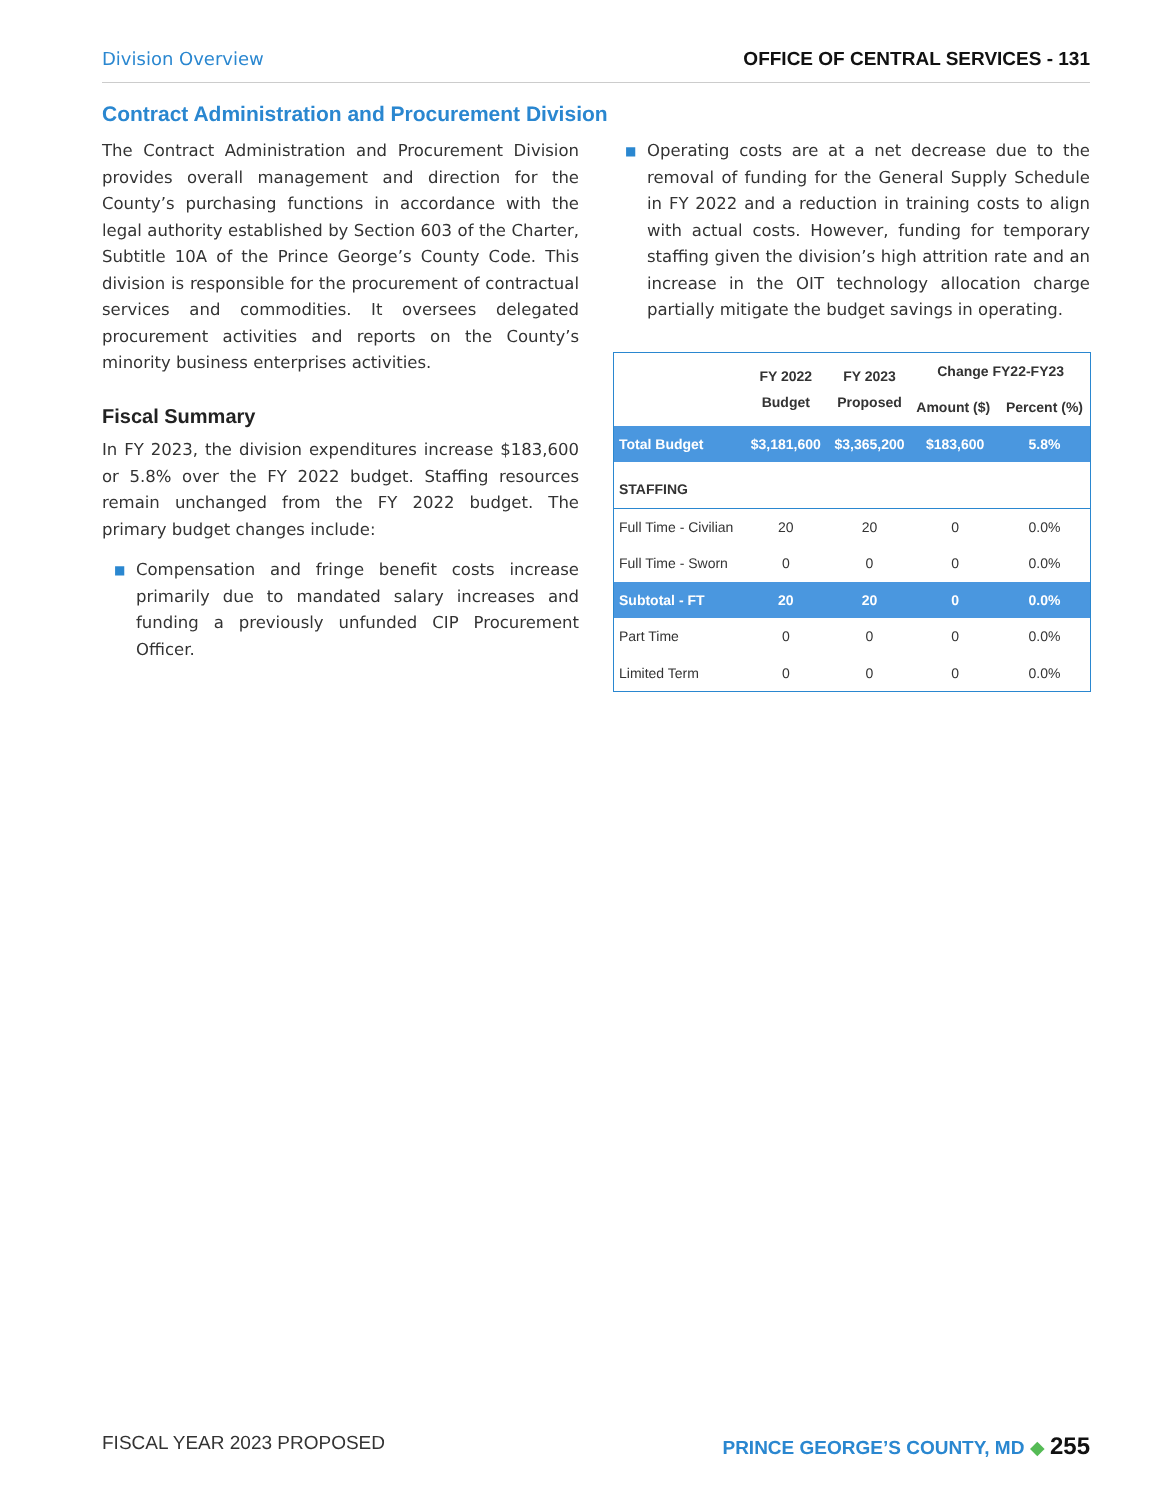Division Overview OFFICE OF CENTRAL SERVICES - 131
Contract Administration and Procurement Division
The Contract Administration and Procurement Division provides overall management and direction for the County’s purchasing functions in accordance with the legal authority established by Section 603 of the Charter, Subtitle 10A of the Prince George’s County Code. This division is responsible for the procurement of contractual services and commodities. It oversees delegated procurement activities and reports on the County’s minority business enterprises activities.
Fiscal Summary
In FY 2023, the division expenditures increase $183,600 or 5.8% over the FY 2022 budget. Staffing resources remain unchanged from the FY 2022 budget. The primary budget changes include:
■ Compensation and fringe benefit costs increase primarily due to mandated salary increases and funding a previously unfunded CIP Procurement Officer.
■ Operating costs are at a net decrease due to the removal of funding for the General Supply Schedule in FY 2022 and a reduction in training costs to align with actual costs. However, funding for temporary staffing given the division’s high attrition rate and an increase in the OIT technology allocation charge partially mitigate the budget savings in operating.
| | FY 2022 Budget | FY 2023 Proposed | Change FY22-FY23 | |
| --- | --- | --- | --- | --- |
| | | | Amount ($) | Percent (%) |
| Total Budget | $3,181,600 | $3,365,200 | $183,600 | 5.8% |
| STAFFING | | | | |
| Full Time - Civilian | 20 | 20 | 0 | 0.0% |
| Full Time - Sworn | 0 | 0 | 0 | 0.0% |
| Subtotal - FT | 20 | 20 | 0 | 0.0% |
| Part Time | 0 | 0 | 0 | 0.0% |
| Limited Term | 0 | 0 | 0 | 0.0% |
FISCAL YEAR 2023 PROPOSED PRINCE GEORGE’S COUNTY, MD ◆ 255